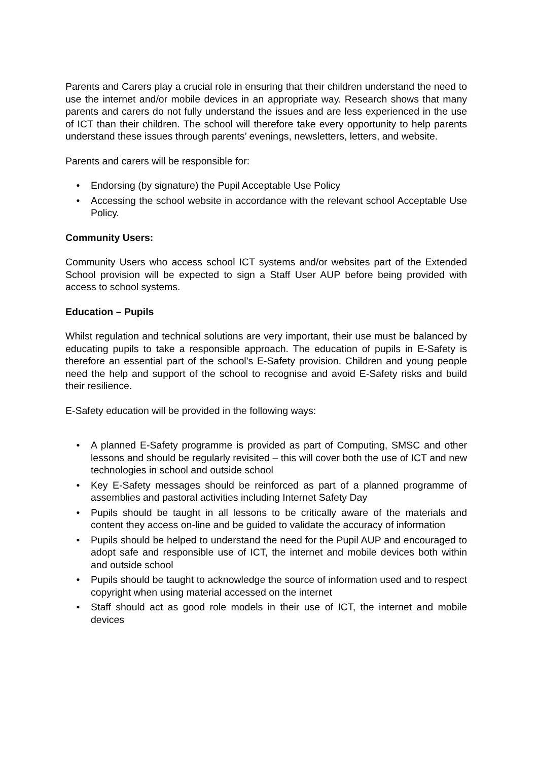Parents and Carers play a crucial role in ensuring that their children understand the need to use the internet and/or mobile devices in an appropriate way. Research shows that many parents and carers do not fully understand the issues and are less experienced in the use of ICT than their children. The school will therefore take every opportunity to help parents understand these issues through parents’ evenings, newsletters, letters, and website.
Parents and carers will be responsible for:
• Endorsing (by signature) the Pupil Acceptable Use Policy
• Accessing the school website in accordance with the relevant school Acceptable Use Policy.
Community Users:
Community Users who access school ICT systems and/or websites part of the Extended School provision will be expected to sign a Staff User AUP before being provided with access to school systems.
Education – Pupils
Whilst regulation and technical solutions are very important, their use must be balanced by educating pupils to take a responsible approach. The education of pupils in E-Safety is therefore an essential part of the school’s E-Safety provision. Children and young people need the help and support of the school to recognise and avoid E-Safety risks and build their resilience.
E-Safety education will be provided in the following ways:
• A planned E-Safety programme is provided as part of Computing, SMSC and other lessons and should be regularly revisited – this will cover both the use of ICT and new technologies in school and outside school
• Key E-Safety messages should be reinforced as part of a planned programme of assemblies and pastoral activities including Internet Safety Day
• Pupils should be taught in all lessons to be critically aware of the materials and content they access on-line and be guided to validate the accuracy of information
• Pupils should be helped to understand the need for the Pupil AUP and encouraged to adopt safe and responsible use of ICT, the internet and mobile devices both within and outside school
• Pupils should be taught to acknowledge the source of information used and to respect copyright when using material accessed on the internet
• Staff should act as good role models in their use of ICT, the internet and mobile devices